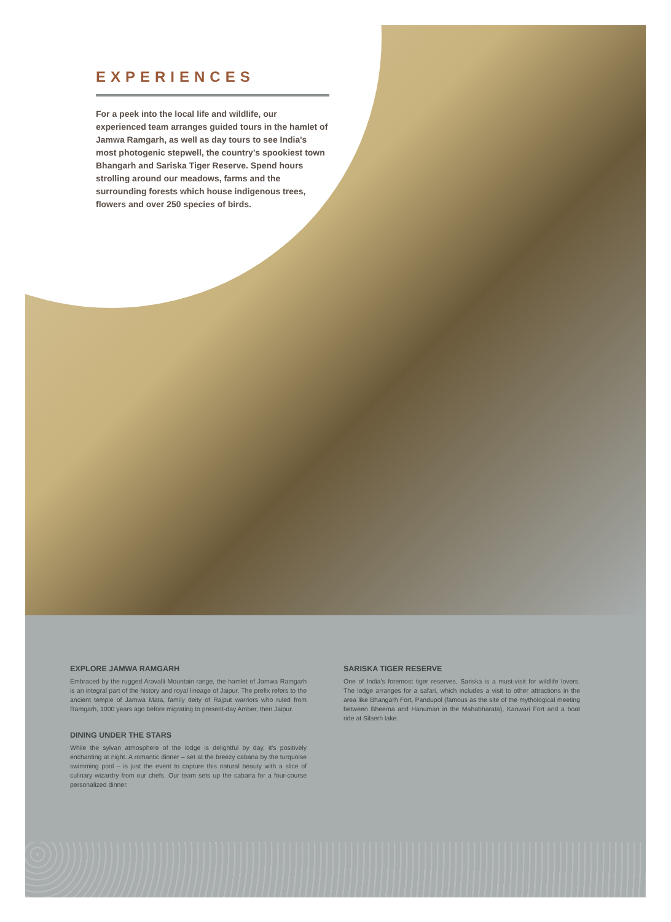EXPERIENCES
For a peek into the local life and wildlife, our experienced team arranges guided tours in the hamlet of Jamwa Ramgarh, as well as day tours to see India's most photogenic stepwell, the country's spookiest town Bhangarh and Sariska Tiger Reserve. Spend hours strolling around our meadows, farms and the surrounding forests which house indigenous trees, flowers and over 250 species of birds.
EXPLORE JAMWA RAMGARH
Embraced by the rugged Aravalli Mountain range, the hamlet of Jamwa Ramgarh is an integral part of the history and royal lineage of Jaipur. The prefix refers to the ancient temple of Jamwa Mata, family deity of Rajput warriors who ruled from Ramgarh, 1000 years ago before migrating to present-day Amber, then Jaipur.
DINING UNDER THE STARS
While the sylvan atmosphere of the lodge is delightful by day, it's positively enchanting at night. A romantic dinner – set at the breezy cabana by the turquoise swimming pool – is just the event to capture this natural beauty with a slice of culinary wizardry from our chefs. Our team sets up the cabana for a four-course personalized dinner.
SARISKA TIGER RESERVE
One of India's foremost tiger reserves, Sariska is a must-visit for wildlife lovers. The lodge arranges for a safari, which includes a visit to other attractions in the area like Bhangarh Fort, Pandupol (famous as the site of the mythological meeting between Bheema and Hanuman in the Mahabharata), Kanwari Fort and a boat ride at Silserh lake.